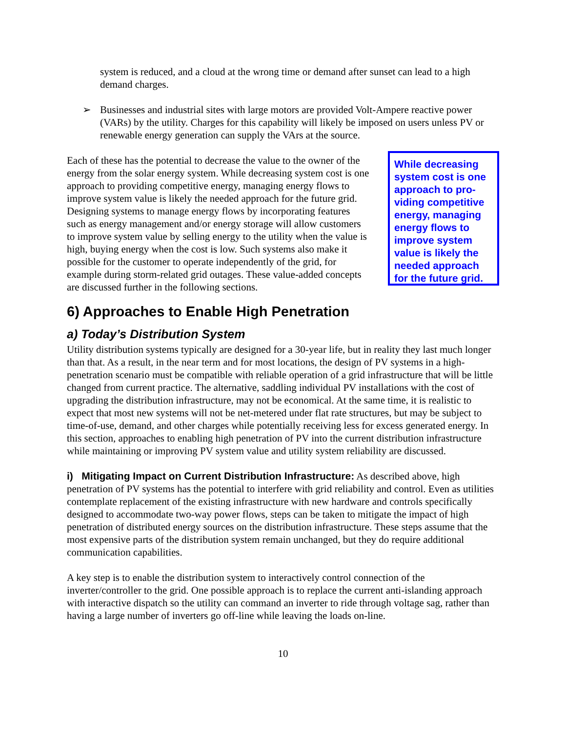system is reduced, and a cloud at the wrong time or demand after sunset can lead to a high demand charges.
➢ Businesses and industrial sites with large motors are provided Volt-Ampere reactive power (VARs) by the utility. Charges for this capability will likely be imposed on users unless PV or renewable energy generation can supply the VArs at the source.
Each of these has the potential to decrease the value to the owner of the energy from the solar energy system. While decreasing system cost is one approach to providing competitive energy, managing energy flows to improve system value is likely the needed approach for the future grid. Designing systems to manage energy flows by incorporating features such as energy management and/or energy storage will allow customers to improve system value by selling energy to the utility when the value is high, buying energy when the cost is low. Such systems also make it possible for the customer to operate independently of the grid, for example during storm-related grid outages. These value-added concepts are discussed further in the following sections.
While decreasing system cost is one approach to pro-viding competitive energy, managing energy flows to improve system value is likely the needed approach for the future grid.
6) Approaches to Enable High Penetration
a) Today’s Distribution System
Utility distribution systems typically are designed for a 30-year life, but in reality they last much longer than that. As a result, in the near term and for most locations, the design of PV systems in a high-penetration scenario must be compatible with reliable operation of a grid infrastructure that will be little changed from current practice. The alternative, saddling individual PV installations with the cost of upgrading the distribution infrastructure, may not be economical. At the same time, it is realistic to expect that most new systems will not be net-metered under flat rate structures, but may be subject to time-of-use, demand, and other charges while potentially receiving less for excess generated energy. In this section, approaches to enabling high penetration of PV into the current distribution infrastructure while maintaining or improving PV system value and utility system reliability are discussed.
i) Mitigating Impact on Current Distribution Infrastructure: As described above, high penetration of PV systems has the potential to interfere with grid reliability and control. Even as utilities contemplate replacement of the existing infrastructure with new hardware and controls specifically designed to accommodate two-way power flows, steps can be taken to mitigate the impact of high penetration of distributed energy sources on the distribution infrastructure. These steps assume that the most expensive parts of the distribution system remain unchanged, but they do require additional communication capabilities.
A key step is to enable the distribution system to interactively control connection of the inverter/controller to the grid. One possible approach is to replace the current anti-islanding approach with interactive dispatch so the utility can command an inverter to ride through voltage sag, rather than having a large number of inverters go off-line while leaving the loads on-line.
10